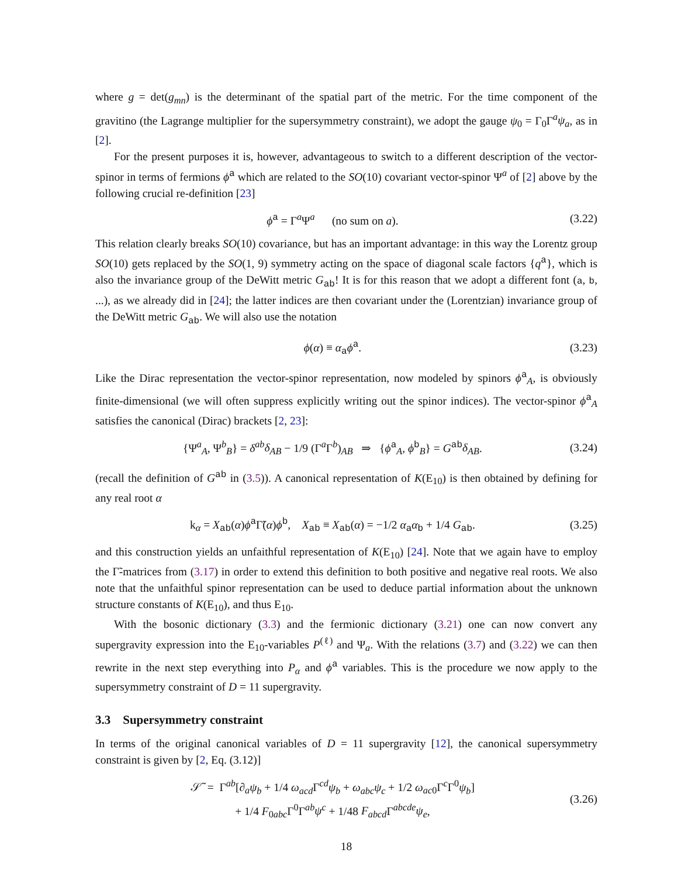where g = det(g<sub>mn</sub>) is the determinant of the spatial part of the metric. For the time component of the gravitino (the Lagrange multiplier for the supersymmetry constraint), we adopt the gauge ψ<sub>0</sub> = Γ<sub>0</sub>Γ<sup>a</sup>ψ<sub>a</sub>, as in [2].
For the present purposes it is, however, advantageous to switch to a different description of the vector-spinor in terms of fermions ϕ<sup>a</sup> which are related to the SO(10) covariant vector-spinor Ψ<sup>a</sup> of [2] above by the following crucial re-definition [23]
ϕ<sup>a</sup> = Γ<sup>a</sup>Ψ<sup>a</sup> (no sum on a). (3.22)
This relation clearly breaks SO(10) covariance, but has an important advantage: in this way the Lorentz group SO(10) gets replaced by the SO(1, 9) symmetry acting on the space of diagonal scale factors {q<sup>a</sup>}, which is also the invariance group of the DeWitt metric G<sub>ab</sub>! It is for this reason that we adopt a different font (a, b, ...), as we already did in [24]; the latter indices are then covariant under the (Lorentzian) invariance group of the DeWitt metric G<sub>ab</sub>. We will also use the notation
ϕ(α) ≡ α<sub>a</sub>ϕ<sup>a</sup>. (3.23)
Like the Dirac representation the vector-spinor representation, now modeled by spinors ϕ<sup>a</sup><sub>A</sub>, is obviously finite-dimensional (we will often suppress explicitly writing out the spinor indices). The vector-spinor ϕ<sup>a</sup><sub>A</sub> satisfies the canonical (Dirac) brackets [2, 23]:
{Ψ<sup>a</sup><sub>A</sub>, Ψ<sup>b</sup><sub>B</sub>} = δ<sup>ab</sup>δ<sub>AB</sub> − 1/9 (Γ<sup>a</sup>Γ<sup>b</sup>)<sub>AB</sub> ⇒ {ϕ<sup>a</sup><sub>A</sub>, ϕ<sup>b</sup><sub>B</sub>} = G<sup>ab</sup>δ<sub>AB</sub>. (3.24)
(recall the definition of G<sup>ab</sup> in (3.5)). A canonical representation of K(E<sub>10</sub>) is then obtained by defining for any real root α
k<sub>α</sub> = X<sub>ab</sub>(α)ϕ<sup>a</sup>Γ̃(α)ϕ<sup>b</sup>, X<sub>ab</sub> ≡ X<sub>ab</sub>(α) = −1/2 α<sub>a</sub>α<sub>b</sub> + 1/4 G<sub>ab</sub>. (3.25)
and this construction yields an unfaithful representation of K(E<sub>10</sub>) [24]. Note that we again have to employ the Γ̃-matrices from (3.17) in order to extend this definition to both positive and negative real roots. We also note that the unfaithful spinor representation can be used to deduce partial information about the unknown structure constants of K(E<sub>10</sub>), and thus E<sub>10</sub>.
With the bosonic dictionary (3.3) and the fermionic dictionary (3.21) one can now convert any supergravity expression into the E<sub>10</sub>-variables P<sup>(ℓ)</sup> and Ψ<sub>a</sub>. With the relations (3.7) and (3.22) we can then rewrite in the next step everything into P<sub>α</sub> and ϕ<sup>a</sup> variables. This is the procedure we now apply to the supersymmetry constraint of D = 11 supergravity.
3.3 Supersymmetry constraint
In terms of the original canonical variables of D = 11 supergravity [12], the canonical supersymmetry constraint is given by [2, Eq. (3.12)]
𝒮̃ = Γ<sup>ab</sup>[∂<sub>a</sub>ψ<sub>b</sub> + 1/4 ω<sub>acd</sub> Γ<sup>cd</sup>ψ<sub>b</sub> + ω<sub>abc</sub>ψ<sub>c</sub> + 1/2 ω<sub>ac0</sub>Γ<sup>c</sup>Γ<sup>0</sup>ψ<sub>b</sub>]
+ 1/4 F<sub>0abc</sub>Γ<sup>0</sup>Γ<sup>ab</sup>ψ<sup>c</sup> + 1/48 F<sub>abcd</sub> Γ<sup>abcde</sup>ψ<sub>e</sub>, (3.26)
18